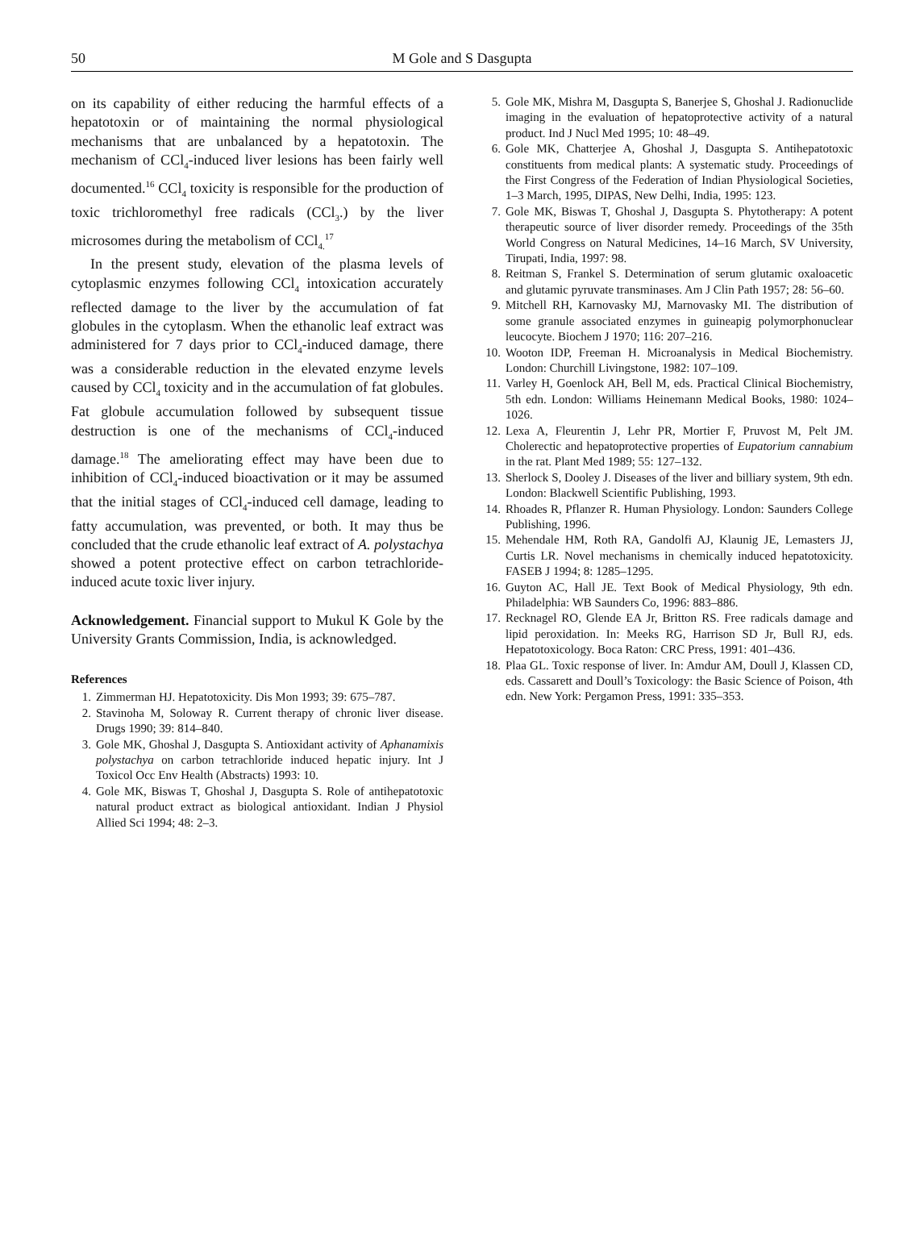50
M Gole and S Dasgupta
on its capability of either reducing the harmful effects of a hepatotoxin or of maintaining the normal physiological mechanisms that are unbalanced by a hepatotoxin. The mechanism of CCl<sub>4</sub>-induced liver lesions has been fairly well documented.<sup>16</sup> CCl<sub>4</sub> toxicity is responsible for the production of toxic trichloromethyl free radicals (CCl<sub>3</sub>.) by the liver microsomes during the metabolism of CCl<sub>4.</sub><sup>17</sup>
In the present study, elevation of the plasma levels of cytoplasmic enzymes following CCl<sub>4</sub> intoxication accurately reflected damage to the liver by the accumulation of fat globules in the cytoplasm. When the ethanolic leaf extract was administered for 7 days prior to CCl<sub>4</sub>-induced damage, there was a considerable reduction in the elevated enzyme levels caused by CCl<sub>4</sub> toxicity and in the accumulation of fat globules. Fat globule accumulation followed by subsequent tissue destruction is one of the mechanisms of CCl<sub>4</sub>-induced damage.<sup>18</sup> The ameliorating effect may have been due to inhibition of CCl<sub>4</sub>-induced bioactivation or it may be assumed that the initial stages of CCl<sub>4</sub>-induced cell damage, leading to fatty accumulation, was prevented, or both. It may thus be concluded that the crude ethanolic leaf extract of A. polystachya showed a potent protective effect on carbon tetrachloride-induced acute toxic liver injury.
Acknowledgement. Financial support to Mukul K Gole by the University Grants Commission, India, is acknowledged.
References
1. Zimmerman HJ. Hepatotoxicity. Dis Mon 1993; 39: 675–787.
2. Stavinoha M, Soloway R. Current therapy of chronic liver disease. Drugs 1990; 39: 814–840.
3. Gole MK, Ghoshal J, Dasgupta S. Antioxidant activity of Aphanamixis polystachya on carbon tetrachloride induced hepatic injury. Int J Toxicol Occ Env Health (Abstracts) 1993: 10.
4. Gole MK, Biswas T, Ghoshal J, Dasgupta S. Role of antihepatotoxic natural product extract as biological antioxidant. Indian J Physiol Allied Sci 1994; 48: 2–3.
5. Gole MK, Mishra M, Dasgupta S, Banerjee S, Ghoshal J. Radionuclide imaging in the evaluation of hepatoprotective activity of a natural product. Ind J Nucl Med 1995; 10: 48–49.
6. Gole MK, Chatterjee A, Ghoshal J, Dasgupta S. Antihepatotoxic constituents from medical plants: A systematic study. Proceedings of the First Congress of the Federation of Indian Physiological Societies, 1–3 March, 1995, DIPAS, New Delhi, India, 1995: 123.
7. Gole MK, Biswas T, Ghoshal J, Dasgupta S. Phytotherapy: A potent therapeutic source of liver disorder remedy. Proceedings of the 35th World Congress on Natural Medicines, 14–16 March, SV University, Tirupati, India, 1997: 98.
8. Reitman S, Frankel S. Determination of serum glutamic oxaloacetic and glutamic pyruvate transminases. Am J Clin Path 1957; 28: 56–60.
9. Mitchell RH, Karnovasky MJ, Marnovasky MI. The distribution of some granule associated enzymes in guineapig polymorphonuclear leucocyte. Biochem J 1970; 116: 207–216.
10. Wooton IDP, Freeman H. Microanalysis in Medical Biochemistry. London: Churchill Livingstone, 1982: 107–109.
11. Varley H, Goenlock AH, Bell M, eds. Practical Clinical Biochemistry, 5th edn. London: Williams Heinemann Medical Books, 1980: 1024–1026.
12. Lexa A, Fleurentin J, Lehr PR, Mortier F, Pruvost M, Pelt JM. Cholerectic and hepatoprotective properties of Eupatorium cannabium in the rat. Plant Med 1989; 55: 127–132.
13. Sherlock S, Dooley J. Diseases of the liver and billiary system, 9th edn. London: Blackwell Scientific Publishing, 1993.
14. Rhoades R, Pflanzer R. Human Physiology. London: Saunders College Publishing, 1996.
15. Mehendale HM, Roth RA, Gandolfi AJ, Klaunig JE, Lemasters JJ, Curtis LR. Novel mechanisms in chemically induced hepatotoxicity. FASEB J 1994; 8: 1285–1295.
16. Guyton AC, Hall JE. Text Book of Medical Physiology, 9th edn. Philadelphia: WB Saunders Co, 1996: 883–886.
17. Recknagel RO, Glende EA Jr, Britton RS. Free radicals damage and lipid peroxidation. In: Meeks RG, Harrison SD Jr, Bull RJ, eds. Hepatotoxicology. Boca Raton: CRC Press, 1991: 401–436.
18. Plaa GL. Toxic response of liver. In: Amdur AM, Doull J, Klassen CD, eds. Cassarett and Doull’s Toxicology: the Basic Science of Poison, 4th edn. New York: Pergamon Press, 1991: 335–353.